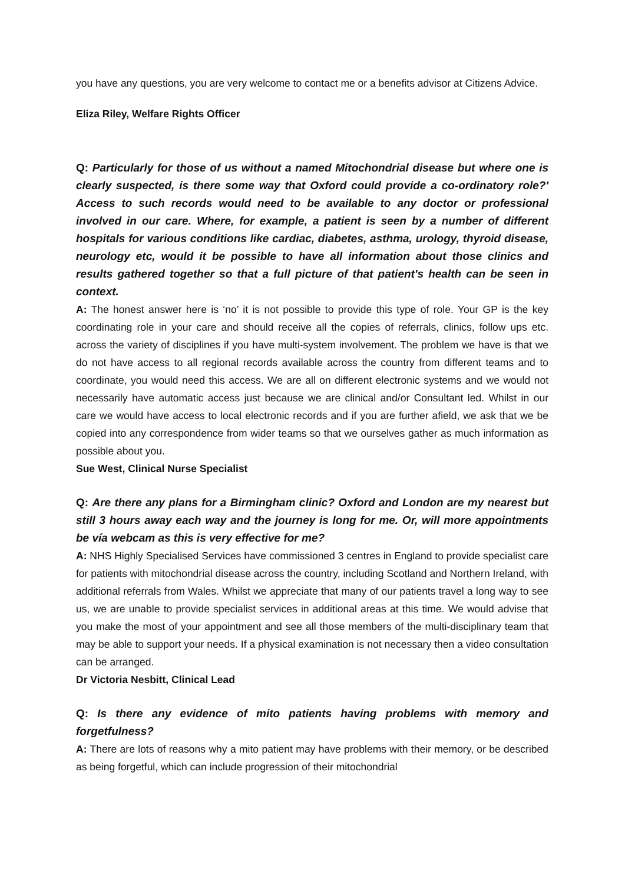you have any questions, you are very welcome to contact me or a benefits advisor at Citizens Advice.
Eliza Riley, Welfare Rights Officer
Q: Particularly for those of us without a named Mitochondrial disease but where one is clearly suspected, is there some way that Oxford could provide a co-ordinatory role?' Access to such records would need to be available to any doctor or professional involved in our care. Where, for example, a patient is seen by a number of different hospitals for various conditions like cardiac, diabetes, asthma, urology, thyroid disease, neurology etc, would it be possible to have all information about those clinics and results gathered together so that a full picture of that patient's health can be seen in context.
A: The honest answer here is ‘no’ it is not possible to provide this type of role. Your GP is the key coordinating role in your care and should receive all the copies of referrals, clinics, follow ups etc. across the variety of disciplines if you have multi-system involvement. The problem we have is that we do not have access to all regional records available across the country from different teams and to coordinate, you would need this access. We are all on different electronic systems and we would not necessarily have automatic access just because we are clinical and/or Consultant led. Whilst in our care we would have access to local electronic records and if you are further afield, we ask that we be copied into any correspondence from wider teams so that we ourselves gather as much information as possible about you.
Sue West, Clinical Nurse Specialist
Q: Are there any plans for a Birmingham clinic? Oxford and London are my nearest but still 3 hours away each way and the journey is long for me. Or, will more appointments be vía webcam as this is very effective for me?
A: NHS Highly Specialised Services have commissioned 3 centres in England to provide specialist care for patients with mitochondrial disease across the country, including Scotland and Northern Ireland, with additional referrals from Wales. Whilst we appreciate that many of our patients travel a long way to see us, we are unable to provide specialist services in additional areas at this time. We would advise that you make the most of your appointment and see all those members of the multi-disciplinary team that may be able to support your needs. If a physical examination is not necessary then a video consultation can be arranged.
Dr Victoria Nesbitt, Clinical Lead
Q: Is there any evidence of mito patients having problems with memory and forgetfulness?
A: There are lots of reasons why a mito patient may have problems with their memory, or be described as being forgetful, which can include progression of their mitochondrial